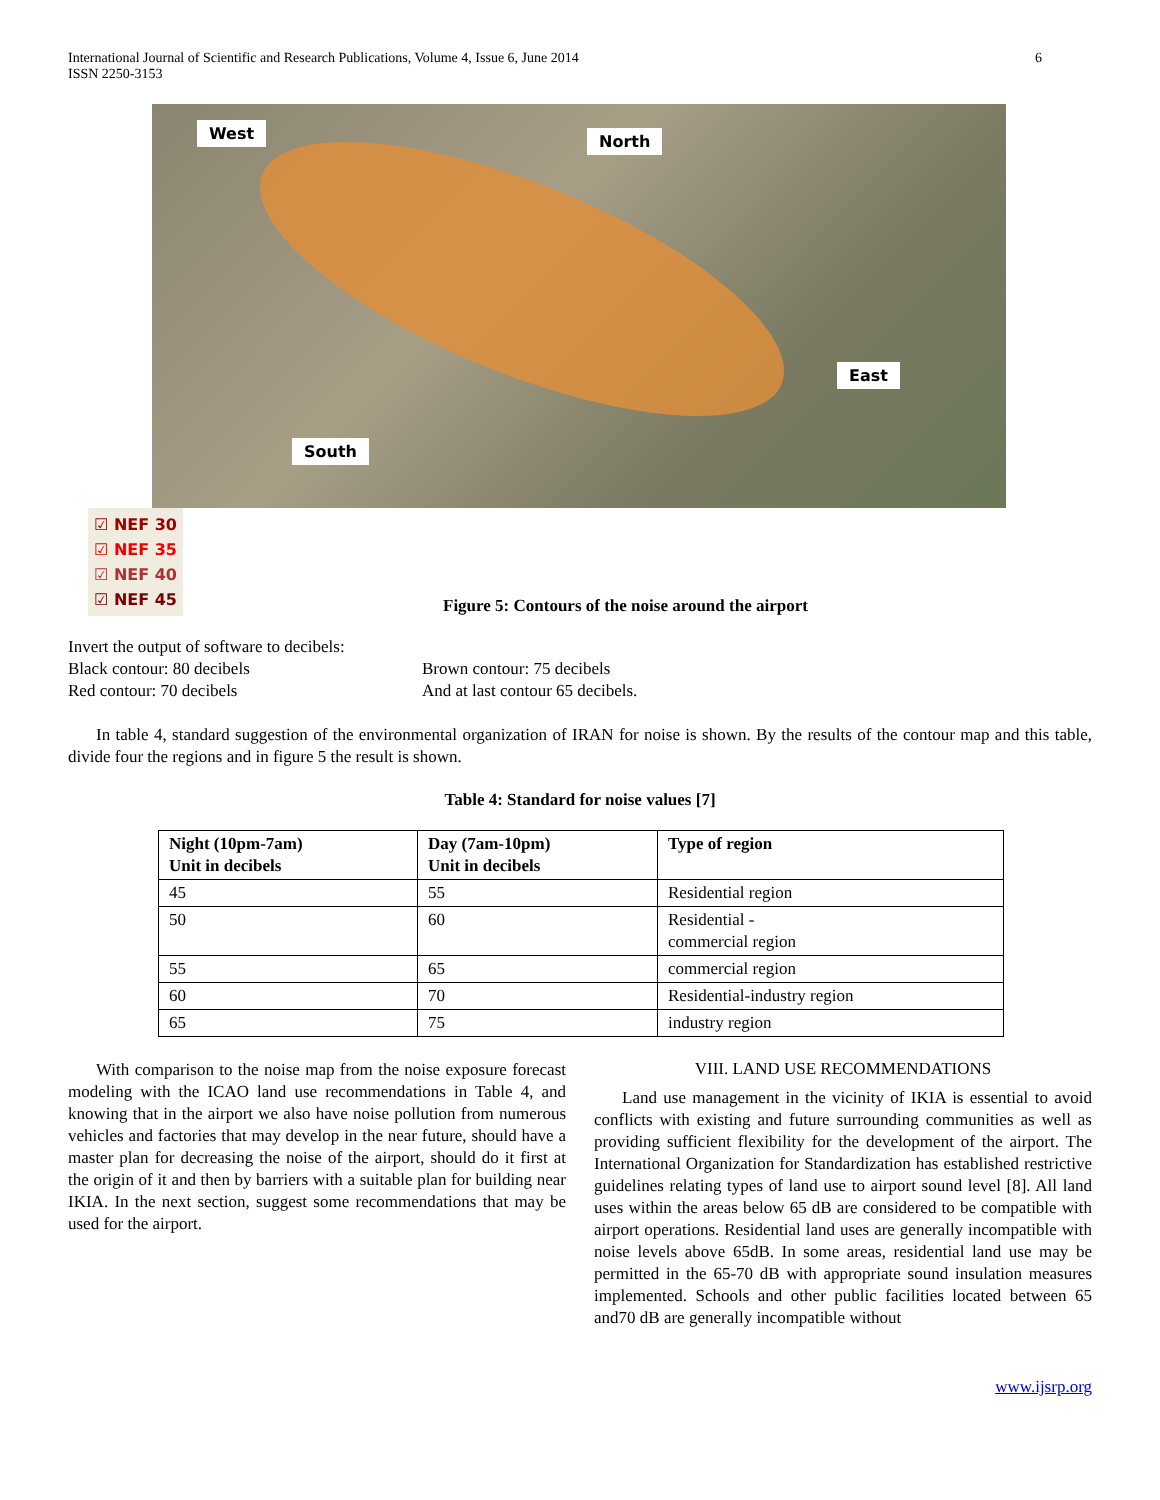International Journal of Scientific and Research Publications, Volume 4, Issue 6, June 2014
ISSN 2250-3153
6
West North
East
South
☑ NEF 30
☑ NEF 35
☑ NEF 40
☑ NEF 45
Figure 5: Contours of the noise around the airport
Invert the output of software to decibels:
Black contour: 80 decibels
Red contour: 70 decibels
Brown contour: 75 decibels
And at last contour 65 decibels.
In table 4, standard suggestion of the environmental organization of IRAN for noise is shown. By the results of the contour map and this table, divide four the regions and in figure 5 the result is shown.
Table 4: Standard for noise values [7]
| Night (10pm-7am) Unit in decibels | Day (7am-10pm) Unit in decibels | Type of region |
| --- | --- | --- |
| 45 | 55 | Residential region |
| 50 | 60 | Residential - commercial region |
| 55 | 65 | commercial region |
| 60 | 70 | Residential-industry region |
| 65 | 75 | industry region |
With comparison to the noise map from the noise exposure forecast modeling with the ICAO land use recommendations in Table 4, and knowing that in the airport we also have noise pollution from numerous vehicles and factories that may develop in the near future, should have a master plan for decreasing the noise of the airport, should do it first at the origin of it and then by barriers with a suitable plan for building near IKIA. In the next section, suggest some recommendations that may be used for the airport.
VIII. LAND USE RECOMMENDATIONS
Land use management in the vicinity of IKIA is essential to avoid conflicts with existing and future surrounding communities as well as providing sufficient flexibility for the development of the airport. The International Organization for Standardization has established restrictive guidelines relating types of land use to airport sound level [8]. All land uses within the areas below 65 dB are considered to be compatible with airport operations. Residential land uses are generally incompatible with noise levels above 65dB. In some areas, residential land use may be permitted in the 65-70 dB with appropriate sound insulation measures implemented. Schools and other public facilities located between 65 and70 dB are generally incompatible without
www.ijsrp.org